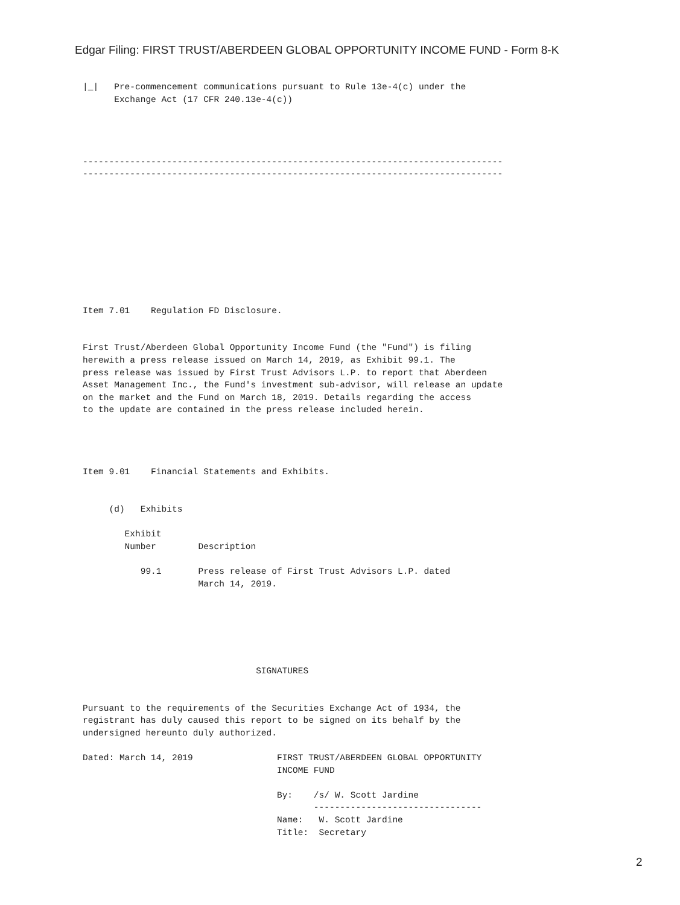Edgar Filing: FIRST TRUST/ABERDEEN GLOBAL OPPORTUNITY INCOME FUND - Form 8-K
|_|   Pre-commencement communications pursuant to Rule 13e-4(c) under the
      Exchange Act (17 CFR 240.13e-4(c))




--------------------------------------------------------------------------------
--------------------------------------------------------------------------------










Item 7.01    Regulation FD Disclosure.


First Trust/Aberdeen Global Opportunity Income Fund (the "Fund") is filing
herewith a press release issued on March 14, 2019, as Exhibit 99.1. The
press release was issued by First Trust Advisors L.P. to report that Aberdeen
Asset Management Inc., the Fund's investment sub-advisor, will release an update
on the market and the Fund on March 18, 2019. Details regarding the access
to the update are contained in the press release included herein.




Item 9.01    Financial Statements and Exhibits.


     (d)   Exhibits

        Exhibit
        Number        Description

           99.1       Press release of First Trust Advisors L.P. dated
                      March 14, 2019.






                                 SIGNATURES


Pursuant to the requirements of the Securities Exchange Act of 1934, the
registrant has duly caused this report to be signed on its behalf by the
undersigned hereunto duly authorized.

Dated: March 14, 2019                FIRST TRUST/ABERDEEN GLOBAL OPPORTUNITY
                                     INCOME FUND

                                     By:    /s/ W. Scott Jardine
                                            --------------------------------
                                     Name:   W. Scott Jardine
                                     Title:  Secretary
2